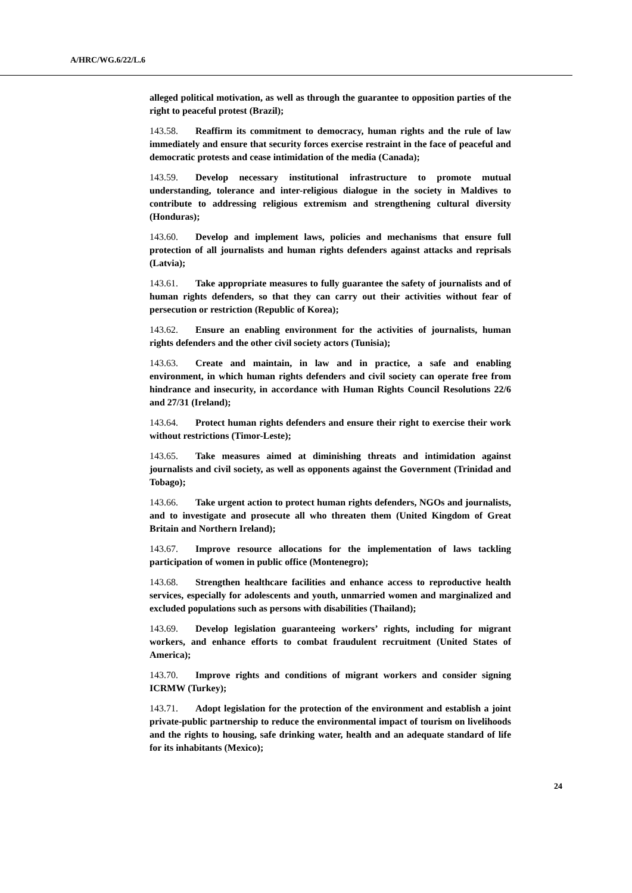A/HRC/WG.6/22/L.6
alleged political motivation, as well as through the guarantee to opposition parties of the right to peaceful protest (Brazil);
143.58. Reaffirm its commitment to democracy, human rights and the rule of law immediately and ensure that security forces exercise restraint in the face of peaceful and democratic protests and cease intimidation of the media (Canada);
143.59. Develop necessary institutional infrastructure to promote mutual understanding, tolerance and inter-religious dialogue in the society in Maldives to contribute to addressing religious extremism and strengthening cultural diversity (Honduras);
143.60. Develop and implement laws, policies and mechanisms that ensure full protection of all journalists and human rights defenders against attacks and reprisals (Latvia);
143.61. Take appropriate measures to fully guarantee the safety of journalists and of human rights defenders, so that they can carry out their activities without fear of persecution or restriction (Republic of Korea);
143.62. Ensure an enabling environment for the activities of journalists, human rights defenders and the other civil society actors (Tunisia);
143.63. Create and maintain, in law and in practice, a safe and enabling environment, in which human rights defenders and civil society can operate free from hindrance and insecurity, in accordance with Human Rights Council Resolutions 22/6 and 27/31 (Ireland);
143.64. Protect human rights defenders and ensure their right to exercise their work without restrictions (Timor-Leste);
143.65. Take measures aimed at diminishing threats and intimidation against journalists and civil society, as well as opponents against the Government (Trinidad and Tobago);
143.66. Take urgent action to protect human rights defenders, NGOs and journalists, and to investigate and prosecute all who threaten them (United Kingdom of Great Britain and Northern Ireland);
143.67. Improve resource allocations for the implementation of laws tackling participation of women in public office (Montenegro);
143.68. Strengthen healthcare facilities and enhance access to reproductive health services, especially for adolescents and youth, unmarried women and marginalized and excluded populations such as persons with disabilities (Thailand);
143.69. Develop legislation guaranteeing workers’ rights, including for migrant workers, and enhance efforts to combat fraudulent recruitment (United States of America);
143.70. Improve rights and conditions of migrant workers and consider signing ICRMW (Turkey);
143.71. Adopt legislation for the protection of the environment and establish a joint private-public partnership to reduce the environmental impact of tourism on livelihoods and the rights to housing, safe drinking water, health and an adequate standard of life for its inhabitants (Mexico);
24